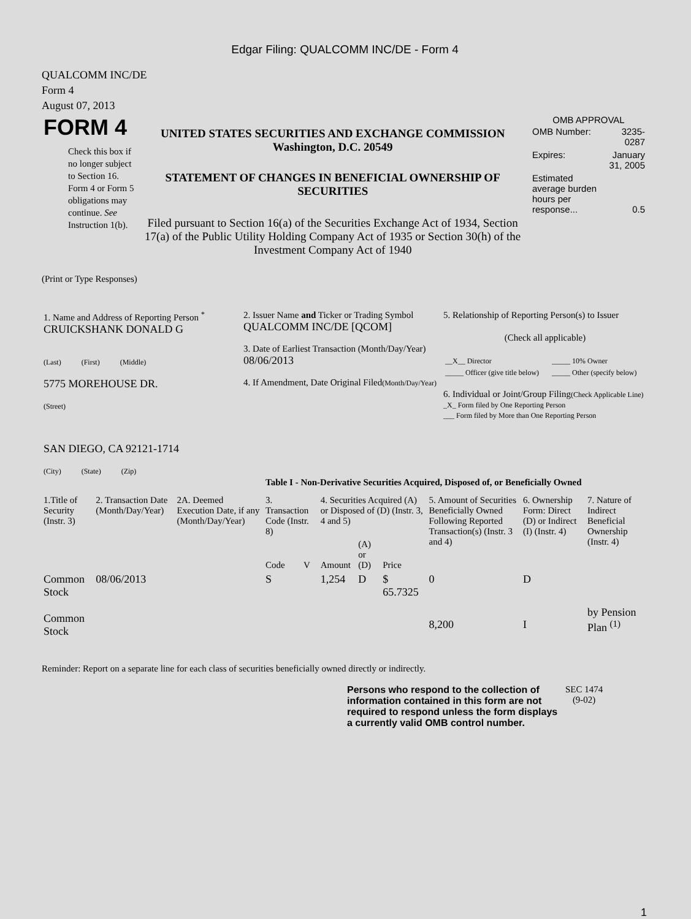Edgar Filing: QUALCOMM INC/DE - Form 4
QUALCOMM INC/DE
Form 4
August 07, 2013
| FORM 4 Check this box if no longer subject to Section 16. Form 4 or Form 5 obligations may continue. See Instruction 1(b). | UNITED STATES SECURITIES AND EXCHANGE COMMISSION Washington, D.C. 20549 STATEMENT OF CHANGES IN BENEFICIAL OWNERSHIP OF SECURITIES Filed pursuant to Section 16(a) of the Securities Exchange Act of 1934, Section 17(a) of the Public Utility Holding Company Act of 1935 or Section 30(h) of the Investment Company Act of 1940 | OMB APPROVAL / OMB Number: / 3235-0287 / / Expires: / January 31, 2005 / / Estimated average burden hours per response... / 0.5 / |
(Print or Type Responses)
| 1. Name and Address of Reporting Person <sup>*</sup> CRUICKSHANK DONALD G (Last) (First) (Middle) 5775 MOREHOUSE DR. (Street) SAN DIEGO, CA 92121-1714 (City) (State) (Zip) | 2. Issuer Name and Ticker or Trading Symbol QUALCOMM INC/DE [QCOM] 3. Date of Earliest Transaction (Month/Day/Year) 08/06/2013 4. If Amendment, Date Original Filed (Month/Day/Year) | 5. Relationship of Reporting Person(s) to Issuer (Check all applicable) / __X__ Director / _____ 10% Owner / / _____ Officer (give title below) / _____ Other (specify below) / 6. Individual or Joint/Group Filing (Check Applicable Line) _X_ Form filed by One Reporting Person ___ Form filed by More than One Reporting Person |
Table I - Non-Derivative Securities Acquired, Disposed of, or Beneficially Owned
| 1.Title of Security (Instr. 3) | 2. Transaction Date (Month/Day/Year) | 2A. Deemed Execution Date, if any (Month/Day/Year) | 3. Transaction Code (Instr. 8) | | 4. Securities Acquired (A) or Disposed of (D) (Instr. 3, 4 and 5) | | | 5. Amount of Securities Beneficially Owned Following Reported Transaction(s) (Instr. 3 and 4) | 6. Ownership Form: Direct (D) or Indirect (I) (Instr. 4) | 7. Nature of Indirect Beneficial Ownership (Instr. 4) |
| --- | --- | --- | --- | --- | --- | --- | --- | --- | --- | --- |
| | | | Code | V | Amount | (A) or (D) | Price | | | |
| Common Stock | 08/06/2013 | | S | | 1,254 | D | $ 65.7325 | 0 | D | |
| Common Stock | | | | | | | | 8,200 | I | by Pension Plan <sup>(1)</sup> |
Reminder: Report on a separate line for each class of securities beneficially owned directly or indirectly.
| Persons who respond to the collection of information contained in this form are not required to respond unless the form displays a currently valid OMB control number. | SEC 1474 (9-02) |
1